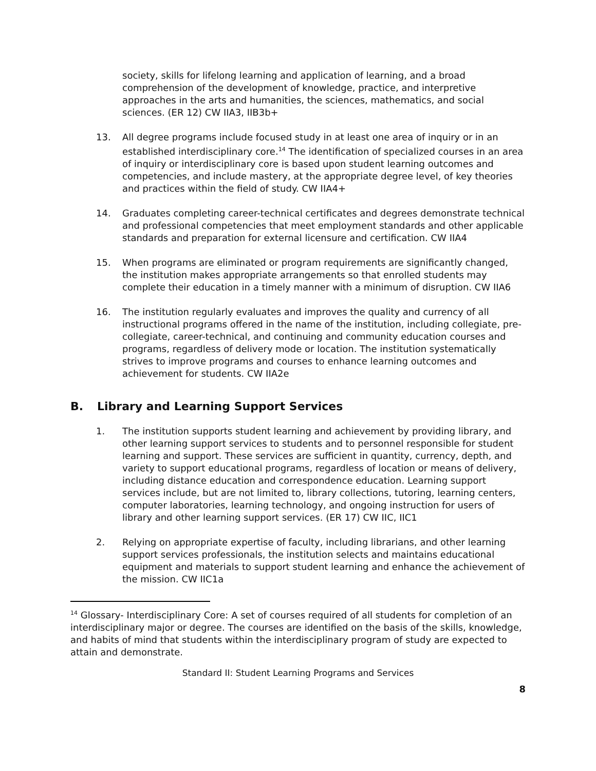society, skills for lifelong learning and application of learning, and a broad comprehension of the development of knowledge, practice, and interpretive approaches in the arts and humanities, the sciences, mathematics, and social sciences. (ER 12) CW IIA3, IIB3b+
13. All degree programs include focused study in at least one area of inquiry or in an established interdisciplinary core.<sup>14</sup> The identification of specialized courses in an area of inquiry or interdisciplinary core is based upon student learning outcomes and competencies, and include mastery, at the appropriate degree level, of key theories and practices within the field of study. CW IIA4+
14. Graduates completing career-technical certificates and degrees demonstrate technical and professional competencies that meet employment standards and other applicable standards and preparation for external licensure and certification. CW IIA4
15. When programs are eliminated or program requirements are significantly changed, the institution makes appropriate arrangements so that enrolled students may complete their education in a timely manner with a minimum of disruption. CW IIA6
16. The institution regularly evaluates and improves the quality and currency of all instructional programs offered in the name of the institution, including collegiate, pre-collegiate, career-technical, and continuing and community education courses and programs, regardless of delivery mode or location. The institution systematically strives to improve programs and courses to enhance learning outcomes and achievement for students. CW IIA2e
B. Library and Learning Support Services
1. The institution supports student learning and achievement by providing library, and other learning support services to students and to personnel responsible for student learning and support. These services are sufficient in quantity, currency, depth, and variety to support educational programs, regardless of location or means of delivery, including distance education and correspondence education. Learning support services include, but are not limited to, library collections, tutoring, learning centers, computer laboratories, learning technology, and ongoing instruction for users of library and other learning support services. (ER 17) CW IIC, IIC1
2. Relying on appropriate expertise of faculty, including librarians, and other learning support services professionals, the institution selects and maintains educational equipment and materials to support student learning and enhance the achievement of the mission. CW IIC1a
<sup>14</sup> Glossary- Interdisciplinary Core: A set of courses required of all students for completion of an interdisciplinary major or degree. The courses are identified on the basis of the skills, knowledge, and habits of mind that students within the interdisciplinary program of study are expected to attain and demonstrate.
Standard II: Student Learning Programs and Services
8